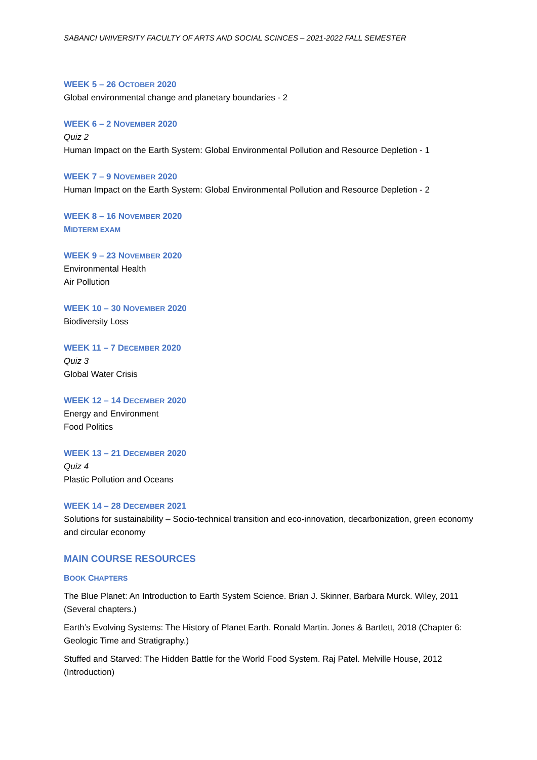SABANCI UNIVERSITY FACULTY OF ARTS AND SOCIAL SCINCES – 2021-2022 FALL SEMESTER
WEEK 5 – 26 OCTOBER 2020
Global environmental change and planetary boundaries - 2
WEEK 6 – 2 NOVEMBER 2020
Quiz 2
Human Impact on the Earth System: Global Environmental Pollution and Resource Depletion - 1
WEEK 7 – 9 NOVEMBER 2020
Human Impact on the Earth System: Global Environmental Pollution and Resource Depletion - 2
WEEK 8 – 16 NOVEMBER 2020
MIDTERM EXAM
WEEK 9 – 23 NOVEMBER 2020
Environmental Health
Air Pollution
WEEK 10 – 30 NOVEMBER 2020
Biodiversity Loss
WEEK 11 – 7 DECEMBER 2020
Quiz 3
Global Water Crisis
WEEK 12 – 14 DECEMBER 2020
Energy and Environment
Food Politics
WEEK 13 – 21 DECEMBER 2020
Quiz 4
Plastic Pollution and Oceans
WEEK 14 – 28 DECEMBER 2021
Solutions for sustainability – Socio-technical transition and eco-innovation, decarbonization, green economy and circular economy
MAIN COURSE RESOURCES
BOOK CHAPTERS
The Blue Planet: An Introduction to Earth System Science. Brian J. Skinner, Barbara Murck. Wiley, 2011 (Several chapters.)
Earth’s Evolving Systems: The History of Planet Earth. Ronald Martin. Jones & Bartlett, 2018 (Chapter 6: Geologic Time and Stratigraphy.)
Stuffed and Starved: The Hidden Battle for the World Food System. Raj Patel. Melville House, 2012 (Introduction)